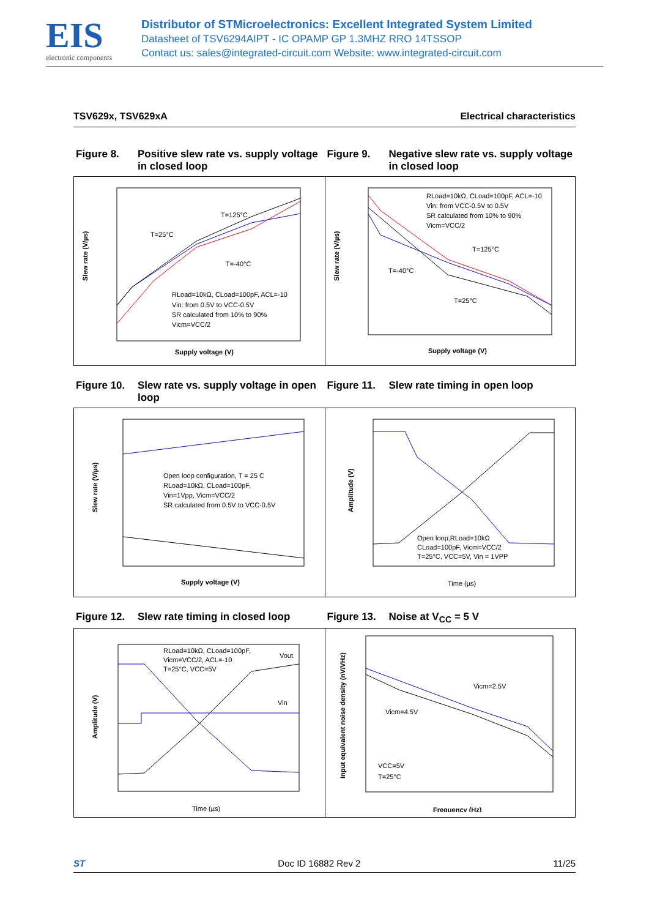EIS
electronic components
Distributor of STMicroelectronics: Excellent Integrated System Limited
Datasheet of TSV6294AIPT - IC OPAMP GP 1.3MHZ RRO 14TSSOP
Contact us: sales@integrated-circuit.com Website: www.integrated-circuit.com
TSV629x, TSV629xA Electrical characteristics
Figure 8. Positive slew rate vs. supply voltage in closed loop
Figure 9. Negative slew rate vs. supply voltage in closed loop
Slew rate (V/µs)
Supply voltage (V)
T=125°C
T=25°C
T=-40°C
RLoad=10kΩ, CLoad=100pF, ACL=-10
Vin: from 0.5V to VCC-0.5V
SR calculated from 10% to 90%
Vicm=VCC/2
Slew rate (V/µs)
Supply voltage (V)
RLoad=10kΩ, CLoad=100pF, ACL=-10
Vin: from VCC-0.5V to 0.5V
SR calculated from 10% to 90%
Vicm=VCC/2
T=125°C
T=-40°C
T=25°C
Figure 10. Slew rate vs. supply voltage in open loop
Figure 11. Slew rate timing in open loop
Slew rate (V/µs)
Supply voltage (V)
Open loop configuration, T = 25 C
RLoad=10kΩ, CLoad=100pF,
Vin=1Vpp, Vicm=VCC/2
SR calculated from 0.5V to VCC-0.5V
Amplitude (V)
Time (µs)
Open loop,RLoad=10kΩ
CLoad=100pF, Vicm=VCC/2
T=25°C, VCC=5V, Vin = 1VPP
Figure 12. Slew rate timing in closed loop
Figure 13. Noise at V<sub>CC</sub> = 5 V
Amplitude (V)
Time (µs)
RLoad=10kΩ, CLoad=100pF,
Vicm=VCC/2, ACL=-10
T=25°C, VCC=5V
Vout
Vin
Input equivalent noise density (nV/VHz)
Frequency (Hz)
Vicm=2.5V
Vicm=4.5V
VCC=5V
T=25°C
ST Doc ID 16882 Rev 2 11/25